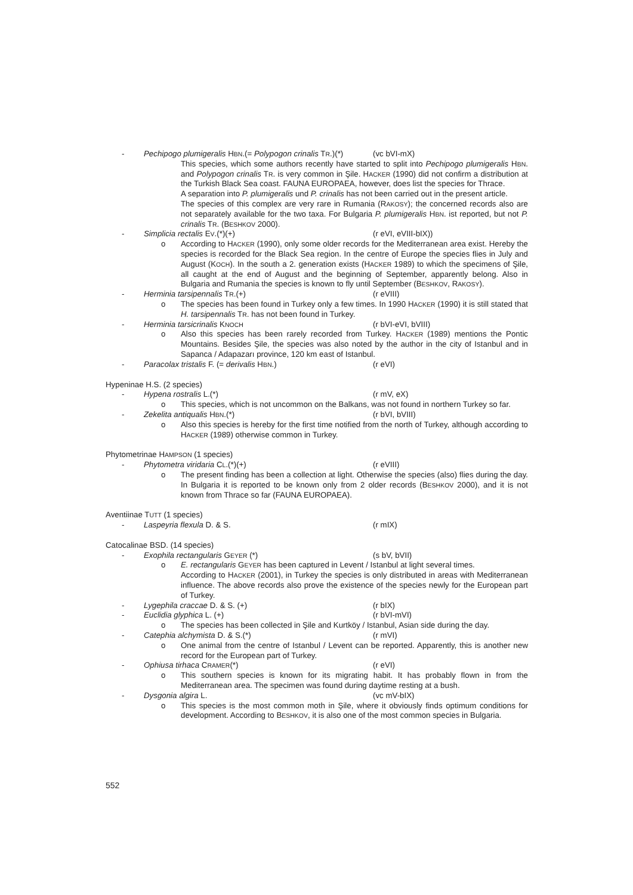- Pechipogo plumigeralis HBN.(= Polypogon crinalis TR.)(*) (vc bVI-mX)
This species, which some authors recently have started to split into Pechipogo plumigeralis HBN. and Polypogon crinalis TR. is very common in Şile. HACKER (1990) did not confirm a distribution at the Turkish Black Sea coast. FAUNA EUROPAEA, however, does list the species for Thrace.
A separation into P. plumigeralis und P. crinalis has not been carried out in the present article.
The species of this complex are very rare in Rumania (RAKOSY); the concerned records also are not separately available for the two taxa. For Bulgaria P. plumigeralis HBN. ist reported, but not P. crinalis TR. (BESHKOV 2000).
- Simplicia rectalis EV.(*)(+) (r eVI, eVIII-bIX))
o According to HACKER (1990), only some older records for the Mediterranean area exist. Hereby the species is recorded for the Black Sea region. In the centre of Europe the species flies in July and August (KOCH). In the south a 2. generation exists (HACKER 1989) to which the specimens of Şile, all caught at the end of August and the beginning of September, apparently belong. Also in Bulgaria and Rumania the species is known to fly until September (BESHKOV, RAKOSY).
- Herminia tarsipennalis TR.(+) (r eVIII)
o The species has been found in Turkey only a few times. In 1990 HACKER (1990) it is still stated that H. tarsipennalis TR. has not been found in Turkey.
- Herminia tarsicrinalis KNOCH (r bVI-eVI, bVIII)
o Also this species has been rarely recorded from Turkey. HACKER (1989) mentions the Pontic Mountains. Besides Şile, the species was also noted by the author in the city of Istanbul and in Sapanca / Adapazarı province, 120 km east of Istanbul.
- Paracolax tristalis F. (= derivalis HBN.) (r eVI)
Hypeninae H.S. (2 species)
- Hypena rostralis L.(*) (r mV, eX)
o This species, which is not uncommon on the Balkans, was not found in northern Turkey so far.
- Zekelita antiqualis HBN.(*) (r bVI, bVIII)
o Also this species is hereby for the first time notified from the north of Turkey, although according to HACKER (1989) otherwise common in Turkey.
Phytometrinae HAMPSON (1 species)
- Phytometra viridaria CL.(*)(+) (r eVIII)
o The present finding has been a collection at light. Otherwise the species (also) flies during the day. In Bulgaria it is reported to be known only from 2 older records (BESHKOV 2000), and it is not known from Thrace so far (FAUNA EUROPAEA).
Aventiinae TUTT (1 species)
- Laspeyria flexula D. & S. (r mIX)
Catocalinae BSD. (14 species)
- Exophila rectangularis GEYER (*) (s bV, bVII)
o E. rectangularis GEYER has been captured in Levent / Istanbul at light several times.
According to HACKER (2001), in Turkey the species is only distributed in areas with Mediterranean influence. The above records also prove the existence of the species newly for the European part of Turkey.
- Lygephila craccae D. & S. (+) (r bIX)
- Euclidia glyphica L. (+) (r bVI-mVI)
o The species has been collected in Şile and Kurtköy / Istanbul, Asian side during the day.
- Catephia alchymista D. & S.(*) (r mVI)
o One animal from the centre of Istanbul / Levent can be reported. Apparently, this is another new record for the European part of Turkey.
- Ophiusa tirhaca CRAMER(*) (r eVI)
o This southern species is known for its migrating habit. It has probably flown in from the Mediterranean area. The specimen was found during daytime resting at a bush.
- Dysgonia algira L. (vc mV-bIX)
o This species is the most common moth in Şile, where it obviously finds optimum conditions for development. According to BESHKOV, it is also one of the most common species in Bulgaria.
552